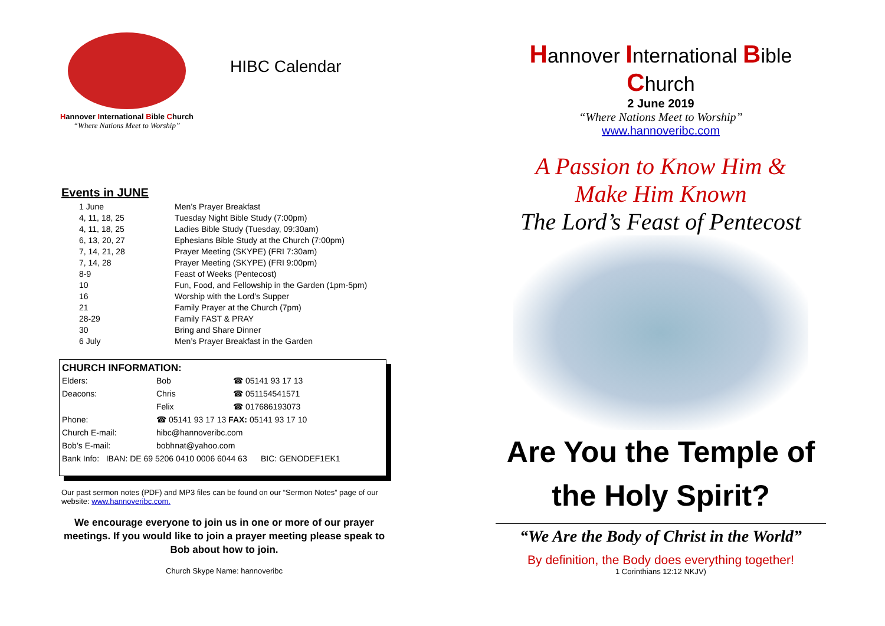Hannover International Bible Church
“Where Nations Meet to Worship”
HIBC Calendar
Events in JUNE
| 1 June | Men’s Prayer Breakfast |
| 4, 11, 18, 25 | Tuesday Night Bible Study (7:00pm) |
| 4, 11, 18, 25 | Ladies Bible Study (Tuesday, 09:30am) |
| 6, 13, 20, 27 | Ephesians Bible Study at the Church (7:00pm) |
| 7, 14, 21, 28 | Prayer Meeting (SKYPE) (FRI 7:30am) |
| 7, 14, 28 | Prayer Meeting (SKYPE) (FRI 9:00pm) |
| 8-9 | Feast of Weeks (Pentecost) |
| 10 | Fun, Food, and Fellowship in the Garden (1pm-5pm) |
| 16 | Worship with the Lord’s Supper |
| 21 | Family Prayer at the Church (7pm) |
| 28-29 | Family FAST & PRAY |
| 30 | Bring and Share Dinner |
| 6 July | Men’s Prayer Breakfast in the Garden |
CHURCH INFORMATION:
| Elders: | Bob | ☎ 05141 93 17 13 |
| Deacons: | Chris | ☎ 051154541571 |
| | Felix | ☎ 017686193073 |
| Phone: | ☎ 05141 93 17 13 FAX: 05141 93 17 10 | |
| Church E-mail: | hibc@hannoveribc.com | |
| Bob’s E-mail: | bobhnat@yahoo.com | |
| Bank Info: IBAN: DE 69 5206 0410 0006 6044 63 BIC: GENODEF1EK1 | | |
Our past sermon notes (PDF) and MP3 files can be found on our “Sermon Notes” page of our website: www.hannoveribc.com.
We encourage everyone to join us in one or more of our prayer meetings. If you would like to join a prayer meeting please speak to Bob about how to join.
Church Skype Name: hannoveribc
Hannover International Bible Church
2 June 2019
“Where Nations Meet to Worship”
www.hannoveribc.com
A Passion to Know Him &
Make Him Known
The Lord’s Feast of Pentecost
Are You the Temple of
the Holy Spirit?
“We Are the Body of Christ in the World”
By definition, the Body does everything together!
1 Corinthians 12:12 NKJV)